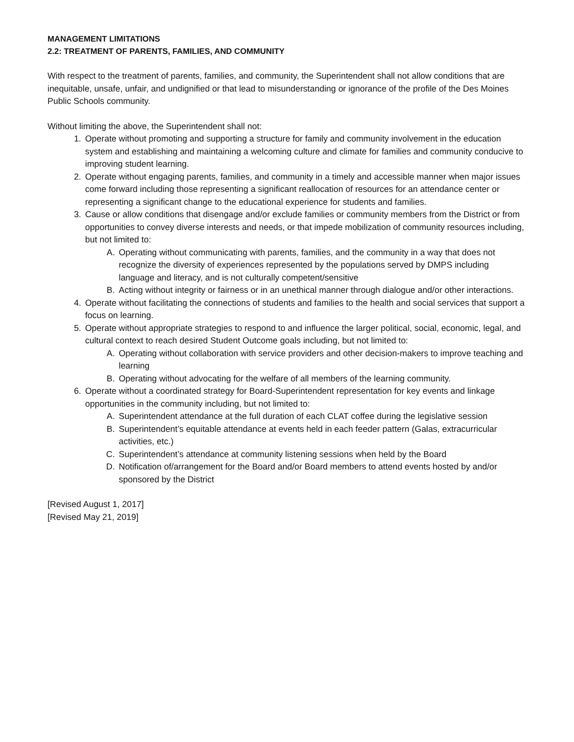MANAGEMENT LIMITATIONS
2.2: TREATMENT OF PARENTS, FAMILIES, AND COMMUNITY
With respect to the treatment of parents, families, and community, the Superintendent shall not allow conditions that are inequitable, unsafe, unfair, and undignified or that lead to misunderstanding or ignorance of the profile of the Des Moines Public Schools community.
Without limiting the above, the Superintendent shall not:
1. Operate without promoting and supporting a structure for family and community involvement in the education system and establishing and maintaining a welcoming culture and climate for families and community conducive to improving student learning.
2. Operate without engaging parents, families, and community in a timely and accessible manner when major issues come forward including those representing a significant reallocation of resources for an attendance center or representing a significant change to the educational experience for students and families.
3. Cause or allow conditions that disengage and/or exclude families or community members from the District or from opportunities to convey diverse interests and needs, or that impede mobilization of community resources including, but not limited to:
A. Operating without communicating with parents, families, and the community in a way that does not recognize the diversity of experiences represented by the populations served by DMPS including language and literacy, and is not culturally competent/sensitive
B. Acting without integrity or fairness or in an unethical manner through dialogue and/or other interactions.
4. Operate without facilitating the connections of students and families to the health and social services that support a focus on learning.
5. Operate without appropriate strategies to respond to and influence the larger political, social, economic, legal, and cultural context to reach desired Student Outcome goals including, but not limited to:
A. Operating without collaboration with service providers and other decision-makers to improve teaching and learning
B. Operating without advocating for the welfare of all members of the learning community.
6. Operate without a coordinated strategy for Board-Superintendent representation for key events and linkage opportunities in the community including, but not limited to:
A. Superintendent attendance at the full duration of each CLAT coffee during the legislative session
B. Superintendent’s equitable attendance at events held in each feeder pattern (Galas, extracurricular activities, etc.)
C. Superintendent’s attendance at community listening sessions when held by the Board
D. Notification of/arrangement for the Board and/or Board members to attend events hosted by and/or sponsored by the District
[Revised August 1, 2017]
[Revised May 21, 2019]